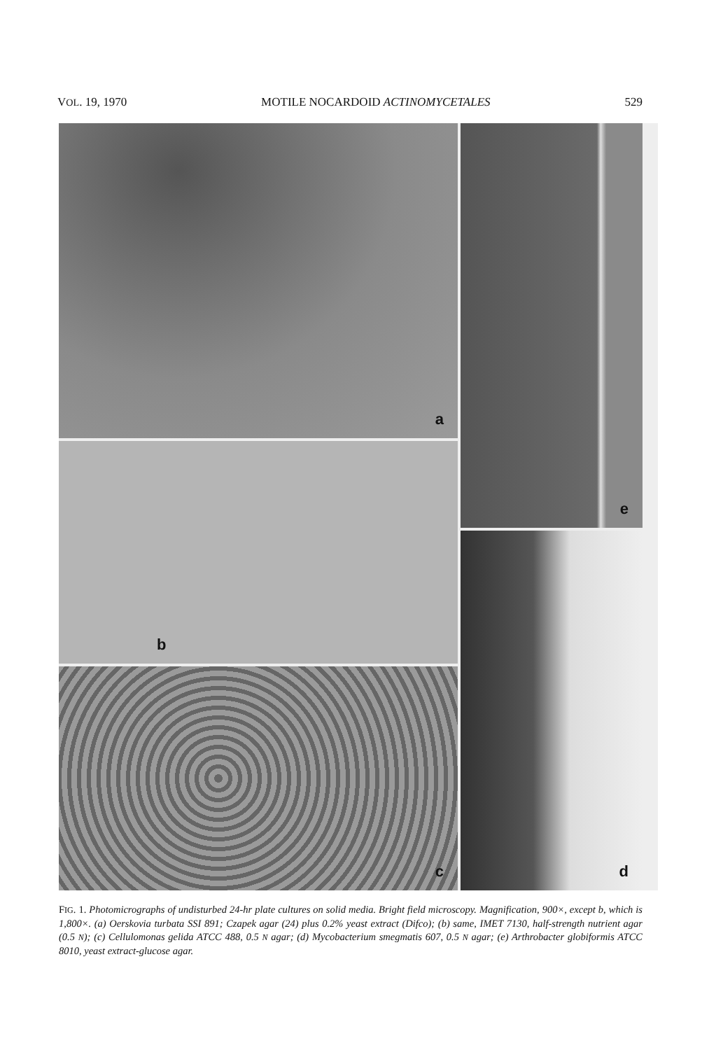VOL. 19, 1970 MOTILE NOCARDOID ACTINOMYCETALES 529
a
b
c
e
d
FIG. 1. Photomicrographs of undisturbed 24-hr plate cultures on solid media. Bright field microscopy. Magnification, 900×, except b, which is 1,800×. (a) Oerskovia turbata SSI 891; Czapek agar (24) plus 0.2% yeast extract (Difco); (b) same, IMET 7130, half-strength nutrient agar (0.5 N); (c) Cellulomonas gelida ATCC 488, 0.5 N agar; (d) Mycobacterium smegmatis 607, 0.5 N agar; (e) Arthrobacter globiformis ATCC 8010, yeast extract-glucose agar.